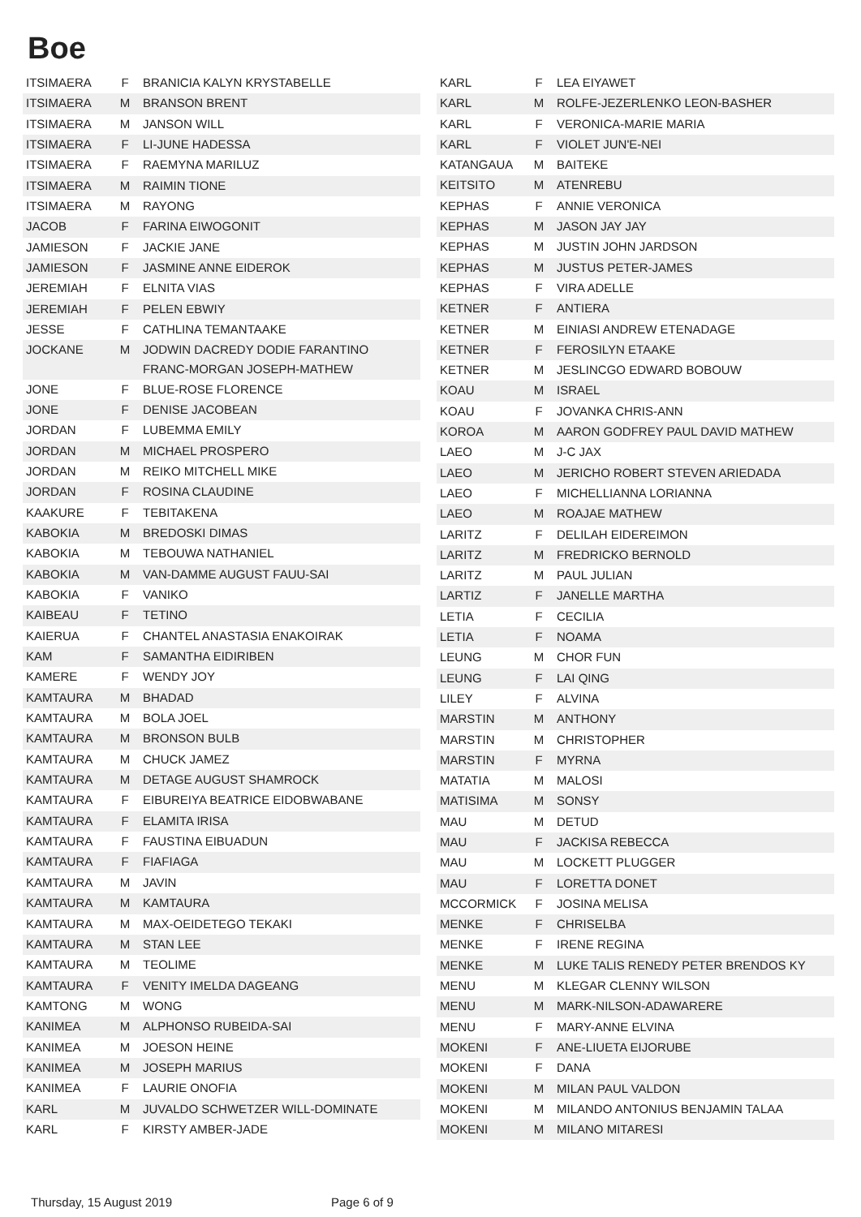Boe
| ITSIMAERA | F | BRANICIA KALYN KRYSTABELLE |
| ITSIMAERA | M | BRANSON BRENT |
| ITSIMAERA | M | JANSON WILL |
| ITSIMAERA | F | LI-JUNE HADESSA |
| ITSIMAERA | F | RAEMYNA MARILUZ |
| ITSIMAERA | M | RAIMIN TIONE |
| ITSIMAERA | M | RAYONG |
| JACOB | F | FARINA EIWOGONIT |
| JAMIESON | F | JACKIE JANE |
| JAMIESON | F | JASMINE ANNE EIDEROK |
| JEREMIAH | F | ELNITA VIAS |
| JEREMIAH | F | PELEN EBWIY |
| JESSE | F | CATHLINA TEMANTAAKE |
| JOCKANE | M | JODWIN DACREDY DODIE FARANTINO FRANC-MORGAN JOSEPH-MATHEW |
| JONE | F | BLUE-ROSE FLORENCE |
| JONE | F | DENISE JACOBEAN |
| JORDAN | F | LUBEMMA EMILY |
| JORDAN | M | MICHAEL PROSPERO |
| JORDAN | M | REIKO MITCHELL MIKE |
| JORDAN | F | ROSINA CLAUDINE |
| KAAKURE | F | TEBITAKENA |
| KABOKIA | M | BREDOSKI DIMAS |
| KABOKIA | M | TEBOUWA NATHANIEL |
| KABOKIA | M | VAN-DAMME AUGUST FAUU-SAI |
| KABOKIA | F | VANIKO |
| KAIBEAU | F | TETINO |
| KAIERUA | F | CHANTEL ANASTASIA ENAKOIRAK |
| KAM | F | SAMANTHA EIDIRIBEN |
| KAMERE | F | WENDY JOY |
| KAMTAURA | M | BHADAD |
| KAMTAURA | M | BOLA JOEL |
| KAMTAURA | M | BRONSON BULB |
| KAMTAURA | M | CHUCK JAMEZ |
| KAMTAURA | M | DETAGE AUGUST SHAMROCK |
| KAMTAURA | F | EIBUREIYA BEATRICE EIDOBWABANE |
| KAMTAURA | F | ELAMITA IRISA |
| KAMTAURA | F | FAUSTINA EIBUADUN |
| KAMTAURA | F | FIAFIAGA |
| KAMTAURA | M | JAVIN |
| KAMTAURA | M | KAMTAURA |
| KAMTAURA | M | MAX-OEIDETEGO TEKAKI |
| KAMTAURA | M | STAN LEE |
| KAMTAURA | M | TEOLIME |
| KAMTAURA | F | VENITY IMELDA DAGEANG |
| KAMTONG | M | WONG |
| KANIMEA | M | ALPHONSO RUBEIDA-SAI |
| KANIMEA | M | JOESON HEINE |
| KANIMEA | M | JOSEPH MARIUS |
| KANIMEA | F | LAURIE ONOFIA |
| KARL | M | JUVALDO SCHWETZER WILL-DOMINATE |
| KARL | F | KIRSTY AMBER-JADE |
| KARL | F | LEA EIYAWET |
| KARL | M | ROLFE-JEZERLENKO LEON-BASHER |
| KARL | F | VERONICA-MARIE MARIA |
| KARL | F | VIOLET JUN'E-NEI |
| KATANGAUA | M | BAITEKE |
| KEITSITO | M | ATENREBU |
| KEPHAS | F | ANNIE VERONICA |
| KEPHAS | M | JASON JAY JAY |
| KEPHAS | M | JUSTIN JOHN JARDSON |
| KEPHAS | M | JUSTUS PETER-JAMES |
| KEPHAS | F | VIRA ADELLE |
| KETNER | F | ANTIERA |
| KETNER | M | EINIASI ANDREW ETENADAGE |
| KETNER | F | FEROSILYN ETAAKE |
| KETNER | M | JESLINCGO EDWARD BOBOUW |
| KOAU | M | ISRAEL |
| KOAU | F | JOVANKA CHRIS-ANN |
| KOROA | M | AARON GODFREY PAUL DAVID MATHEW |
| LAEO | M | J-C JAX |
| LAEO | M | JERICHO ROBERT STEVEN ARIEDADA |
| LAEO | F | MICHELLIANNA LORIANNA |
| LAEO | M | ROAJAE MATHEW |
| LARITZ | F | DELILAH EIDEREIMON |
| LARITZ | M | FREDRICKO BERNOLD |
| LARITZ | M | PAUL JULIAN |
| LARTIZ | F | JANELLE MARTHA |
| LETIA | F | CECILIA |
| LETIA | F | NOAMA |
| LEUNG | M | CHOR FUN |
| LEUNG | F | LAI QING |
| LILEY | F | ALVINA |
| MARSTIN | M | ANTHONY |
| MARSTIN | M | CHRISTOPHER |
| MARSTIN | F | MYRNA |
| MATATIA | M | MALOSI |
| MATISIMA | M | SONSY |
| MAU | M | DETUD |
| MAU | F | JACKISA REBECCA |
| MAU | M | LOCKETT PLUGGER |
| MAU | F | LORETTA DONET |
| MCCORMICK | F | JOSINA MELISA |
| MENKE | F | CHRISELBA |
| MENKE | F | IRENE REGINA |
| MENKE | M | LUKE TALIS RENEDY PETER BRENDOS KY |
| MENU | M | KLEGAR CLENNY WILSON |
| MENU | M | MARK-NILSON-ADAWARERE |
| MENU | F | MARY-ANNE ELVINA |
| MOKENI | F | ANE-LIUETA EIJORUBE |
| MOKENI | F | DANA |
| MOKENI | M | MILAN PAUL VALDON |
| MOKENI | M | MILANDO ANTONIUS BENJAMIN TALAA |
| MOKENI | M | MILANO MITARESI |
Thursday, 15 August 2019 Page 6 of 9